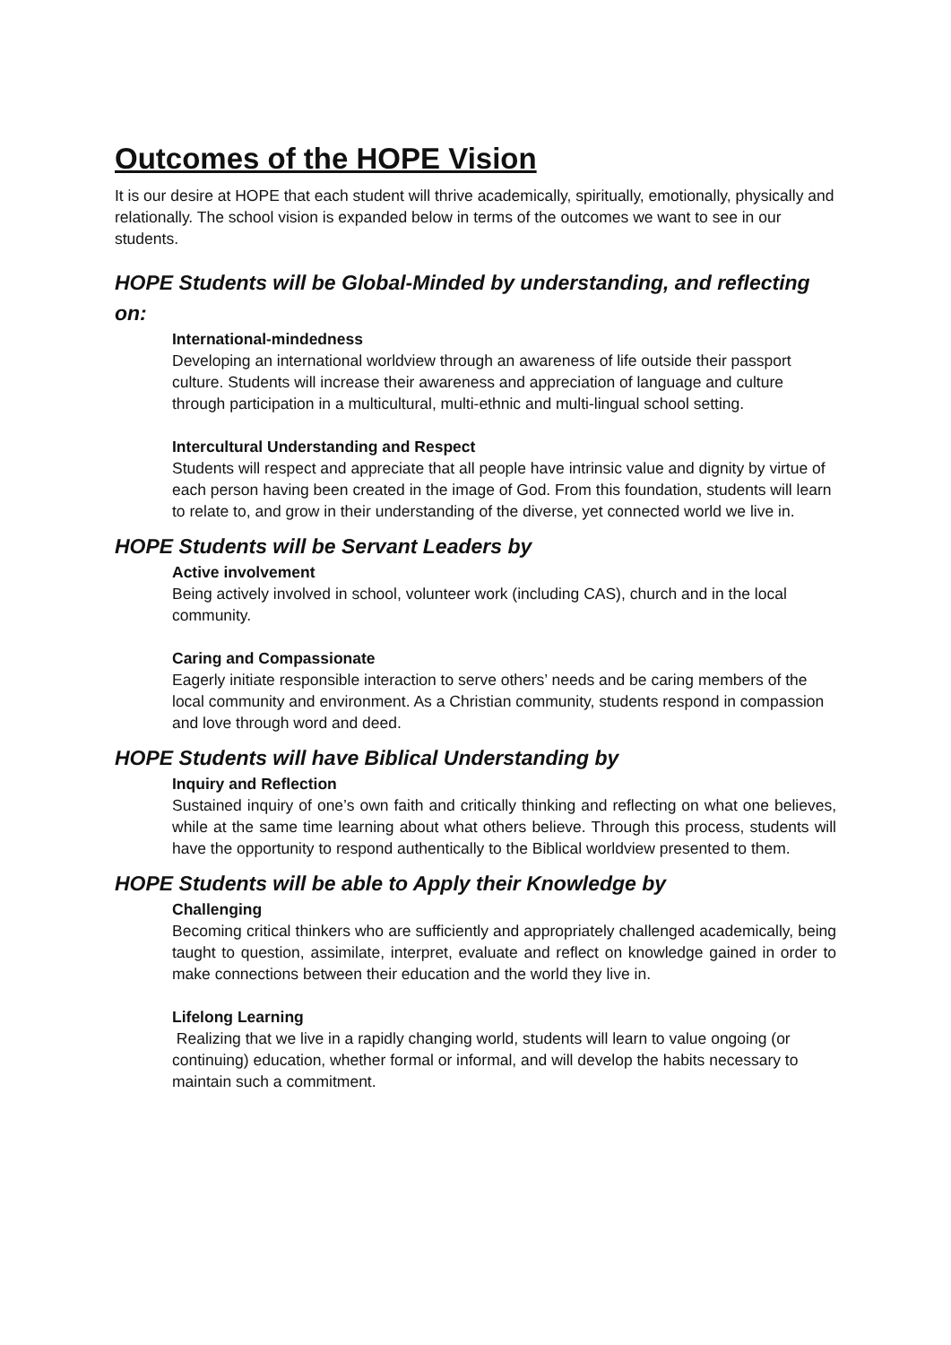Outcomes of the HOPE Vision
It is our desire at HOPE that each student will thrive academically, spiritually, emotionally, physically and relationally. The school vision is expanded below in terms of the outcomes we want to see in our students.
HOPE Students will be Global-Minded by understanding, and reflecting on:
International-mindedness
Developing an international worldview through an awareness of life outside their passport culture. Students will increase their awareness and appreciation of language and culture through participation in a multicultural, multi-ethnic and multi-lingual school setting.
Intercultural Understanding and Respect
Students will respect and appreciate that all people have intrinsic value and dignity by virtue of each person having been created in the image of God. From this foundation, students will learn to relate to, and grow in their understanding of the diverse, yet connected world we live in.
HOPE Students will be Servant Leaders by
Active involvement
Being actively involved in school, volunteer work (including CAS), church and in the local community.
Caring and Compassionate
Eagerly initiate responsible interaction to serve others’ needs and be caring members of the local community and environment. As a Christian community, students respond in compassion and love through word and deed.
HOPE Students will have Biblical Understanding by
Inquiry and Reflection
Sustained inquiry of one’s own faith and critically thinking and reflecting on what one believes, while at the same time learning about what others believe. Through this process, students will have the opportunity to respond authentically to the Biblical worldview presented to them.
HOPE Students will be able to Apply their Knowledge by
Challenging
Becoming critical thinkers who are sufficiently and appropriately challenged academically, being taught to question, assimilate, interpret, evaluate and reflect on knowledge gained in order to make connections between their education and the world they live in.
Lifelong Learning
Realizing that we live in a rapidly changing world, students will learn to value ongoing (or continuing) education, whether formal or informal, and will develop the habits necessary to maintain such a commitment.